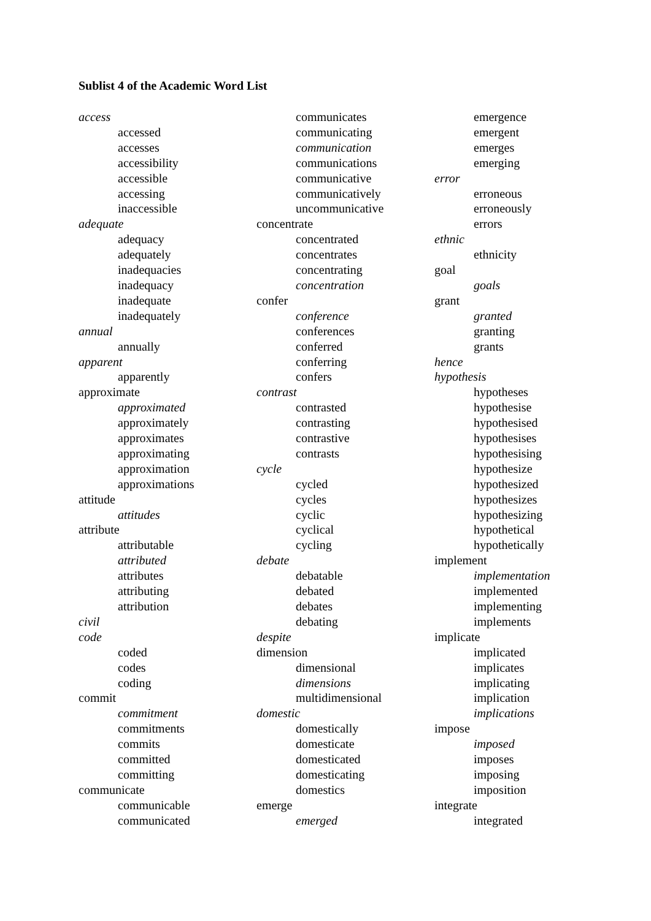Sublist 4 of the Academic Word List
access
accessed
accesses
accessibility
accessible
accessing
inaccessible
adequate
adequacy
adequately
inadequacies
inadequacy
inadequate
inadequately
annual
annually
apparent
apparently
approximate
approximated
approximately
approximates
approximating
approximation
approximations
attitude
attitudes
attribute
attributable
attributed
attributes
attributing
attribution
civil
code
coded
codes
coding
commit
commitment
commitments
commits
committed
committing
communicate
communicable
communicated
communicates
communicating
communication
communications
communicative
communicatively
uncommunicative
concentrate
concentrated
concentrates
concentrating
concentration
confer
conference
conferences
conferred
conferring
confers
contrast
contrasted
contrasting
contrastive
contrasts
cycle
cycled
cycles
cyclic
cyclical
cycling
debate
debatable
debated
debates
debating
despite
dimension
dimensional
dimensions
multidimensional
domestic
domestically
domesticate
domesticated
domesticating
domestics
emerge
emerged
emergence
emergent
emerges
emerging
error
erroneous
erroneously
errors
ethnic
ethnicity
goal
goals
grant
granted
granting
grants
hence
hypothesis
hypotheses
hypothesise
hypothesised
hypothesises
hypothesising
hypothesize
hypothesized
hypothesizes
hypothesizing
hypothetical
hypothetically
implement
implementation
implemented
implementing
implements
implicate
implicated
implicates
implicating
implication
implications
impose
imposed
imposes
imposing
imposition
integrate
integrated